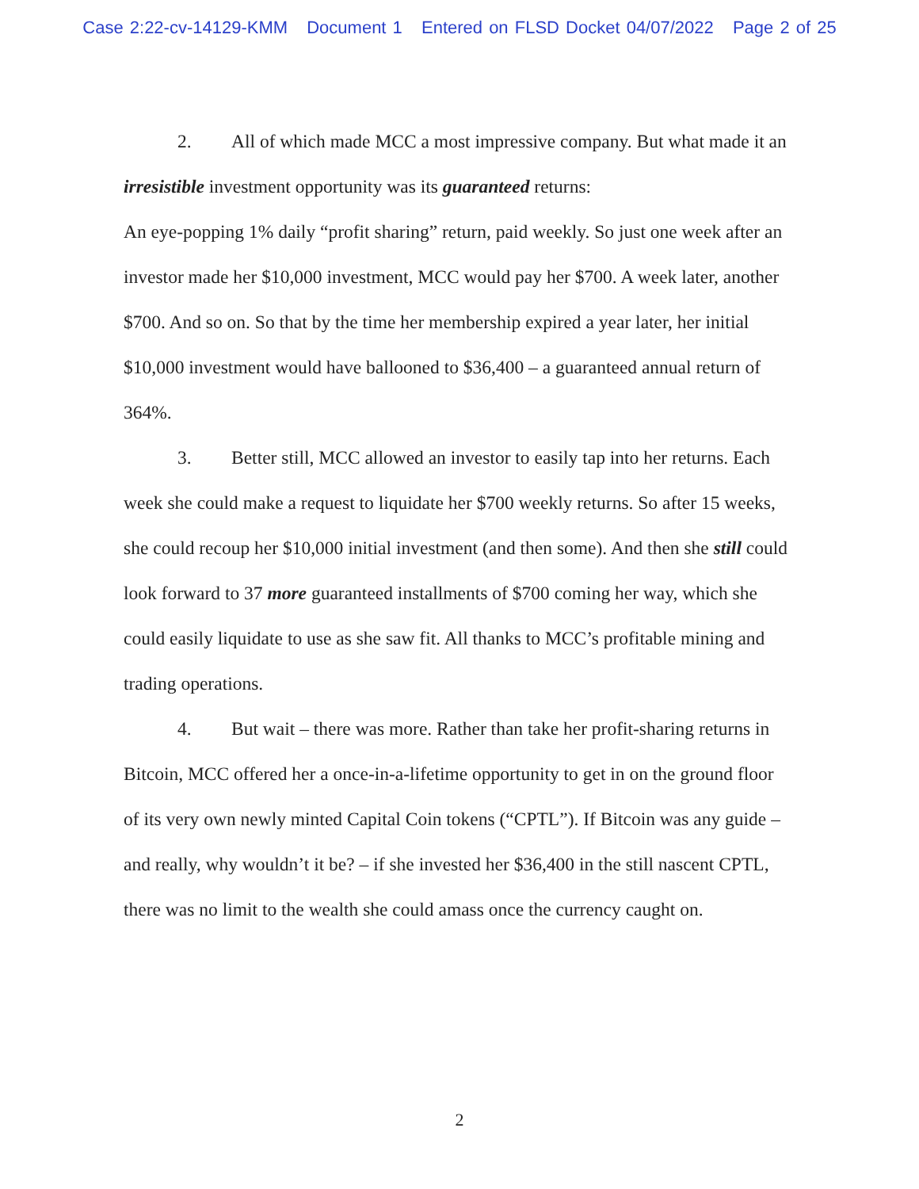Case 2:22-cv-14129-KMM Document 1 Entered on FLSD Docket 04/07/2022 Page 2 of 25
2. All of which made MCC a most impressive company. But what made it an irresistible investment opportunity was its guaranteed returns:
An eye-popping 1% daily “profit sharing” return, paid weekly. So just one week after an investor made her $10,000 investment, MCC would pay her $700. A week later, another $700. And so on. So that by the time her membership expired a year later, her initial $10,000 investment would have ballooned to $36,400 – a guaranteed annual return of 364%.
3. Better still, MCC allowed an investor to easily tap into her returns. Each week she could make a request to liquidate her $700 weekly returns. So after 15 weeks, she could recoup her $10,000 initial investment (and then some). And then she still could look forward to 37 more guaranteed installments of $700 coming her way, which she could easily liquidate to use as she saw fit. All thanks to MCC’s profitable mining and trading operations.
4. But wait – there was more. Rather than take her profit-sharing returns in Bitcoin, MCC offered her a once-in-a-lifetime opportunity to get in on the ground floor of its very own newly minted Capital Coin tokens (“CPTL”). If Bitcoin was any guide – and really, why wouldn’t it be? – if she invested her $36,400 in the still nascent CPTL, there was no limit to the wealth she could amass once the currency caught on.
2